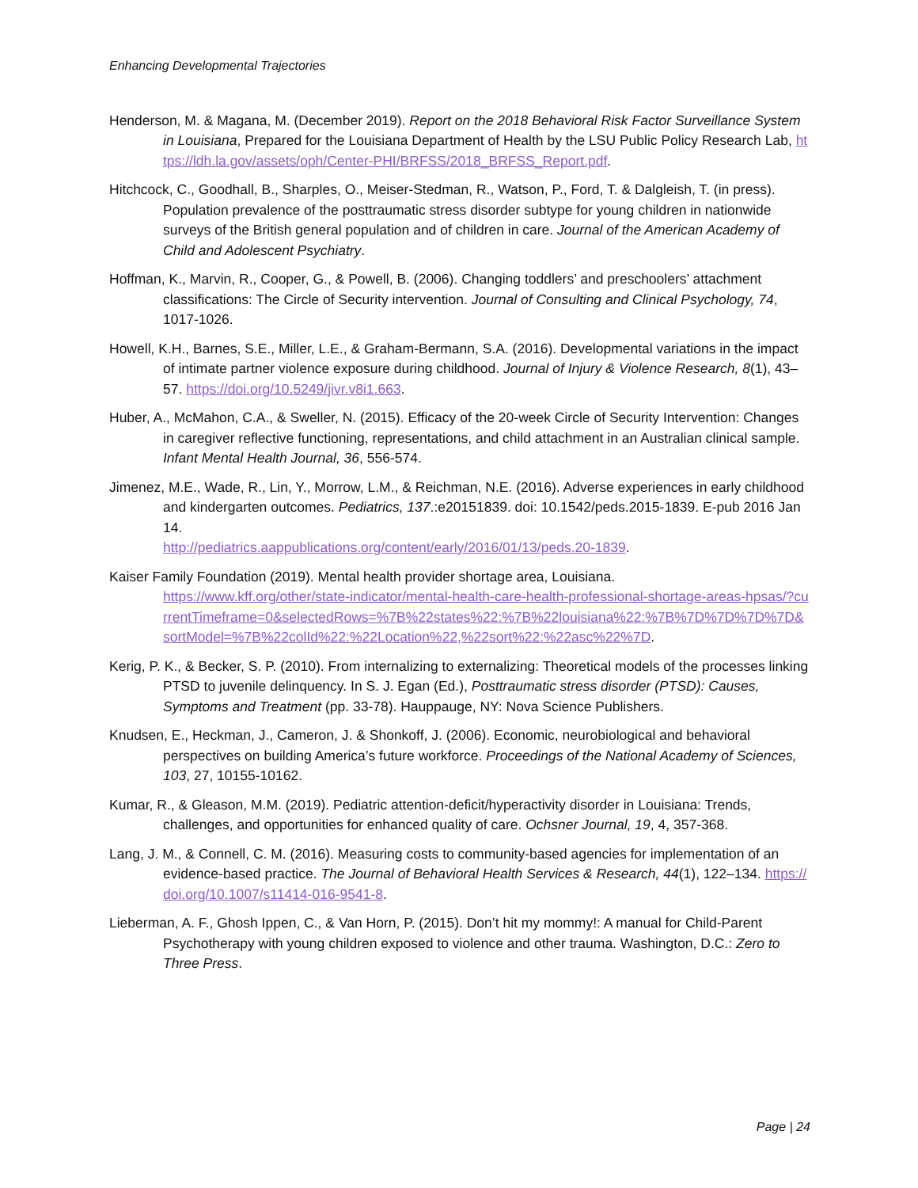Enhancing Developmental Trajectories
Henderson, M. & Magana, M. (December 2019). Report on the 2018 Behavioral Risk Factor Surveillance System in Louisiana, Prepared for the Louisiana Department of Health by the LSU Public Policy Research Lab, https://ldh.la.gov/assets/oph/Center-PHI/BRFSS/2018_BRFSS_Report.pdf.
Hitchcock, C., Goodhall, B., Sharples, O., Meiser-Stedman, R., Watson, P., Ford, T. & Dalgleish, T. (in press). Population prevalence of the posttraumatic stress disorder subtype for young children in nationwide surveys of the British general population and of children in care. Journal of the American Academy of Child and Adolescent Psychiatry.
Hoffman, K., Marvin, R., Cooper, G., & Powell, B. (2006). Changing toddlers’ and preschoolers’ attachment classifications: The Circle of Security intervention. Journal of Consulting and Clinical Psychology, 74, 1017-1026.
Howell, K.H., Barnes, S.E., Miller, L.E., & Graham-Bermann, S.A. (2016). Developmental variations in the impact of intimate partner violence exposure during childhood. Journal of Injury & Violence Research, 8(1), 43–57. https://doi.org/10.5249/jivr.v8i1.663.
Huber, A., McMahon, C.A., & Sweller, N. (2015). Efficacy of the 20-week Circle of Security Intervention: Changes in caregiver reflective functioning, representations, and child attachment in an Australian clinical sample. Infant Mental Health Journal, 36, 556-574.
Jimenez, M.E., Wade, R., Lin, Y., Morrow, L.M., & Reichman, N.E. (2016). Adverse experiences in early childhood and kindergarten outcomes. Pediatrics, 137.:e20151839. doi: 10.1542/peds.2015-1839. E-pub 2016 Jan 14.
http://pediatrics.aappublications.org/content/early/2016/01/13/peds.20-1839.
Kaiser Family Foundation (2019). Mental health provider shortage area, Louisiana.
https://www.kff.org/other/state-indicator/mental-health-care-health-professional-shortage-areas-hpsas/?currentTimeframe=0&selectedRows=%7B%22states%22:%7B%22louisiana%22:%7B%7D%7D%7D%7D&sortModel=%7B%22colId%22:%22Location%22,%22sort%22:%22asc%22%7D.
Kerig, P. K., & Becker, S. P. (2010). From internalizing to externalizing: Theoretical models of the processes linking PTSD to juvenile delinquency. In S. J. Egan (Ed.), Posttraumatic stress disorder (PTSD): Causes, Symptoms and Treatment (pp. 33-78). Hauppauge, NY: Nova Science Publishers.
Knudsen, E., Heckman, J., Cameron, J. & Shonkoff, J. (2006). Economic, neurobiological and behavioral perspectives on building America’s future workforce. Proceedings of the National Academy of Sciences, 103, 27, 10155-10162.
Kumar, R., & Gleason, M.M. (2019). Pediatric attention-deficit/hyperactivity disorder in Louisiana: Trends, challenges, and opportunities for enhanced quality of care. Ochsner Journal, 19, 4, 357-368.
Lang, J. M., & Connell, C. M. (2016). Measuring costs to community-based agencies for implementation of an evidence-based practice. The Journal of Behavioral Health Services & Research, 44(1), 122–134. https://doi.org/10.1007/s11414-016-9541-8.
Lieberman, A. F., Ghosh Ippen, C., & Van Horn, P. (2015). Don’t hit my mommy!: A manual for Child-Parent Psychotherapy with young children exposed to violence and other trauma. Washington, D.C.: Zero to Three Press.
Page | 24